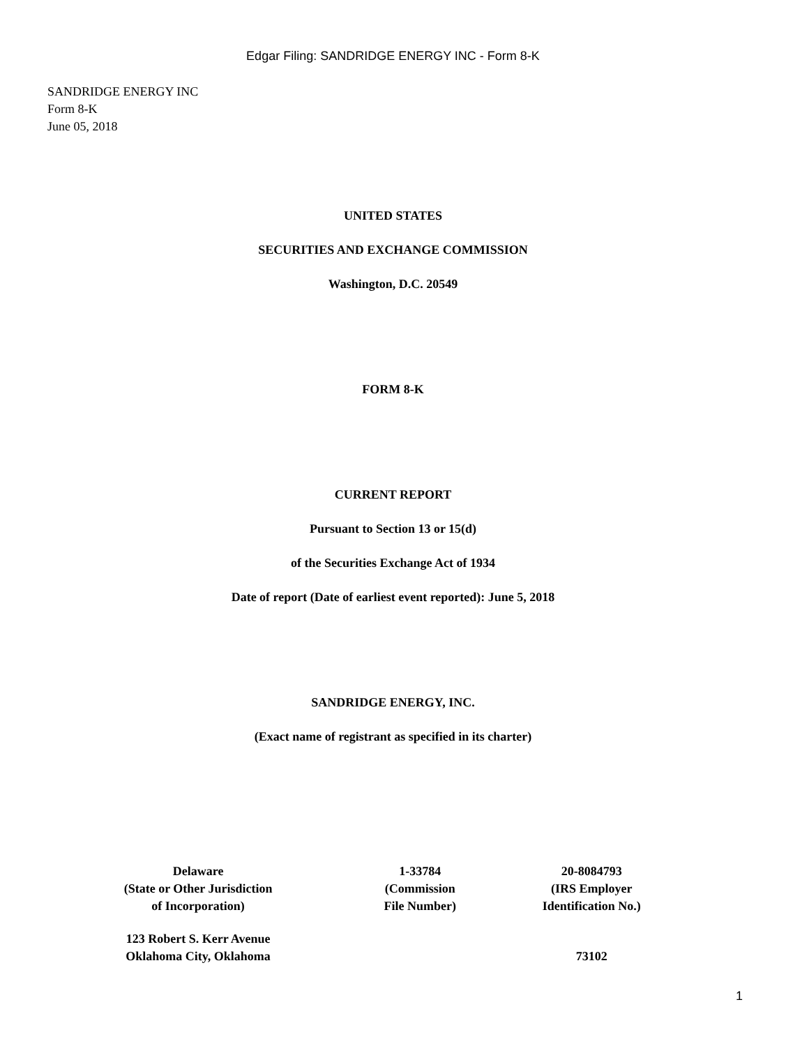Edgar Filing: SANDRIDGE ENERGY INC - Form 8-K
SANDRIDGE ENERGY INC
Form 8-K
June 05, 2018
UNITED STATES
SECURITIES AND EXCHANGE COMMISSION
Washington, D.C. 20549
FORM 8-K
CURRENT REPORT
Pursuant to Section 13 or 15(d)
of the Securities Exchange Act of 1934
Date of report (Date of earliest event reported): June 5, 2018
SANDRIDGE ENERGY, INC.
(Exact name of registrant as specified in its charter)
| Delaware (State or Other Jurisdiction of Incorporation) | 1-33784 (Commission File Number) | 20-8084793 (IRS Employer Identification No.) |
| 123 Robert S. Kerr Avenue Oklahoma City, Oklahoma | | 73102 |
1